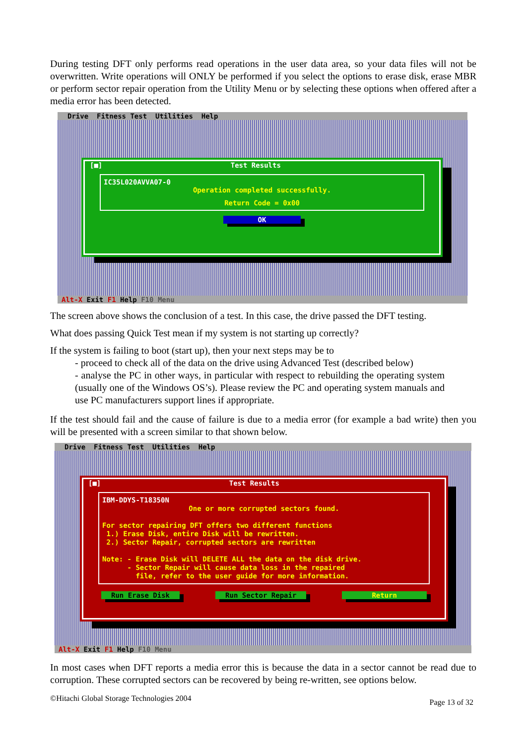During testing DFT only performs read operations in the user data area, so your data files will not be overwritten. Write operations will ONLY be performed if you select the options to erase disk, erase MBR or perform sector repair operation from the Utility Menu or by selecting these options when offered after a media error has been detected.
Drive Fitness Test Utilities Help
[■] Test Results
IC35L020AVVA07-0
Operation completed successfully.
Return Code = 0x00
OK
Alt-X Exit F1 Help F10 Menu
The screen above shows the conclusion of a test. In this case, the drive passed the DFT testing.
What does passing Quick Test mean if my system is not starting up correctly?
If the system is failing to boot (start up), then your next steps may be to
- proceed to check all of the data on the drive using Advanced Test (described below)
- analyse the PC in other ways, in particular with respect to rebuilding the operating system (usually one of the Windows OS’s). Please review the PC and operating system manuals and use PC manufacturers support lines if appropriate.
If the test should fail and the cause of failure is due to a media error (for example a bad write) then you will be presented with a screen similar to that shown below.
Drive Fitness Test Utilities Help
[■] Test Results
IBM-DDYS-T18350N
One or more corrupted sectors found.
For sector repairing DFT offers two different functions
1.) Erase Disk, entire Disk will be rewritten.
2.) Sector Repair, corrupted sectors are rewritten
Note: - Erase Disk will DELETE ALL the data on the disk drive.
- Sector Repair will cause data loss in the repaired
file, refer to the user guide for more information.
Run Erase Disk Run Sector Repair Return
Alt-X Exit F1 Help F10 Menu
In most cases when DFT reports a media error this is because the data in a sector cannot be read due to corruption. These corrupted sectors can be recovered by being re-written, see options below.
©Hitachi Global Storage Technologies 2004 Page 13 of 32